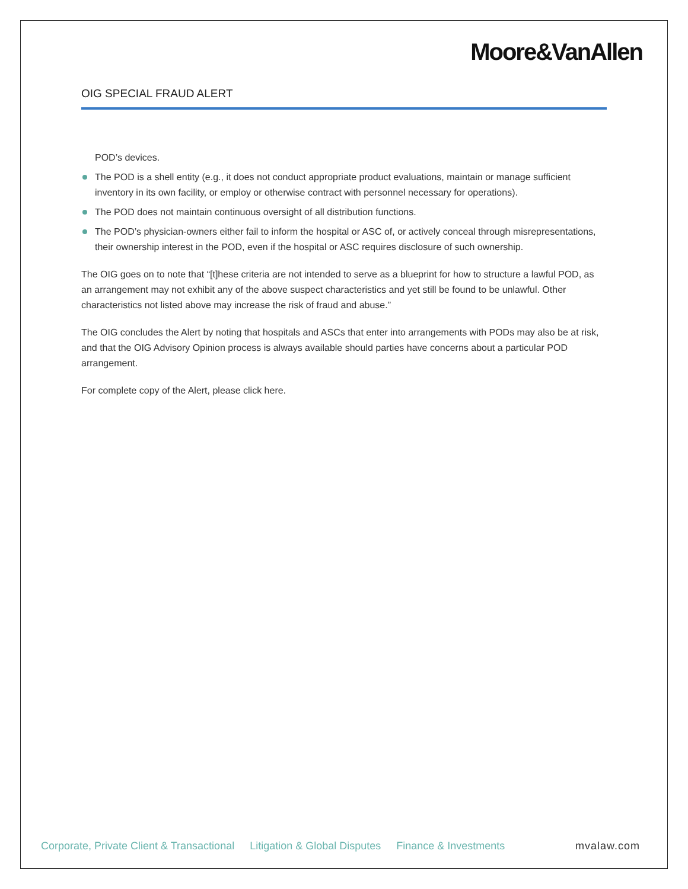Moore&VanAllen
OIG SPECIAL FRAUD ALERT
POD’s devices.
The POD is a shell entity (e.g., it does not conduct appropriate product evaluations, maintain or manage sufficient inventory in its own facility, or employ or otherwise contract with personnel necessary for operations).
The POD does not maintain continuous oversight of all distribution functions.
The POD’s physician-owners either fail to inform the hospital or ASC of, or actively conceal through misrepresentations, their ownership interest in the POD, even if the hospital or ASC requires disclosure of such ownership.
The OIG goes on to note that “[t]hese criteria are not intended to serve as a blueprint for how to structure a lawful POD, as an arrangement may not exhibit any of the above suspect characteristics and yet still be found to be unlawful. Other characteristics not listed above may increase the risk of fraud and abuse.”
The OIG concludes the Alert by noting that hospitals and ASCs that enter into arrangements with PODs may also be at risk, and that the OIG Advisory Opinion process is always available should parties have concerns about a particular POD arrangement.
For complete copy of the Alert, please click here.
Corporate, Private Client & Transactional Litigation & Global Disputes Finance & Investments mvalaw.com